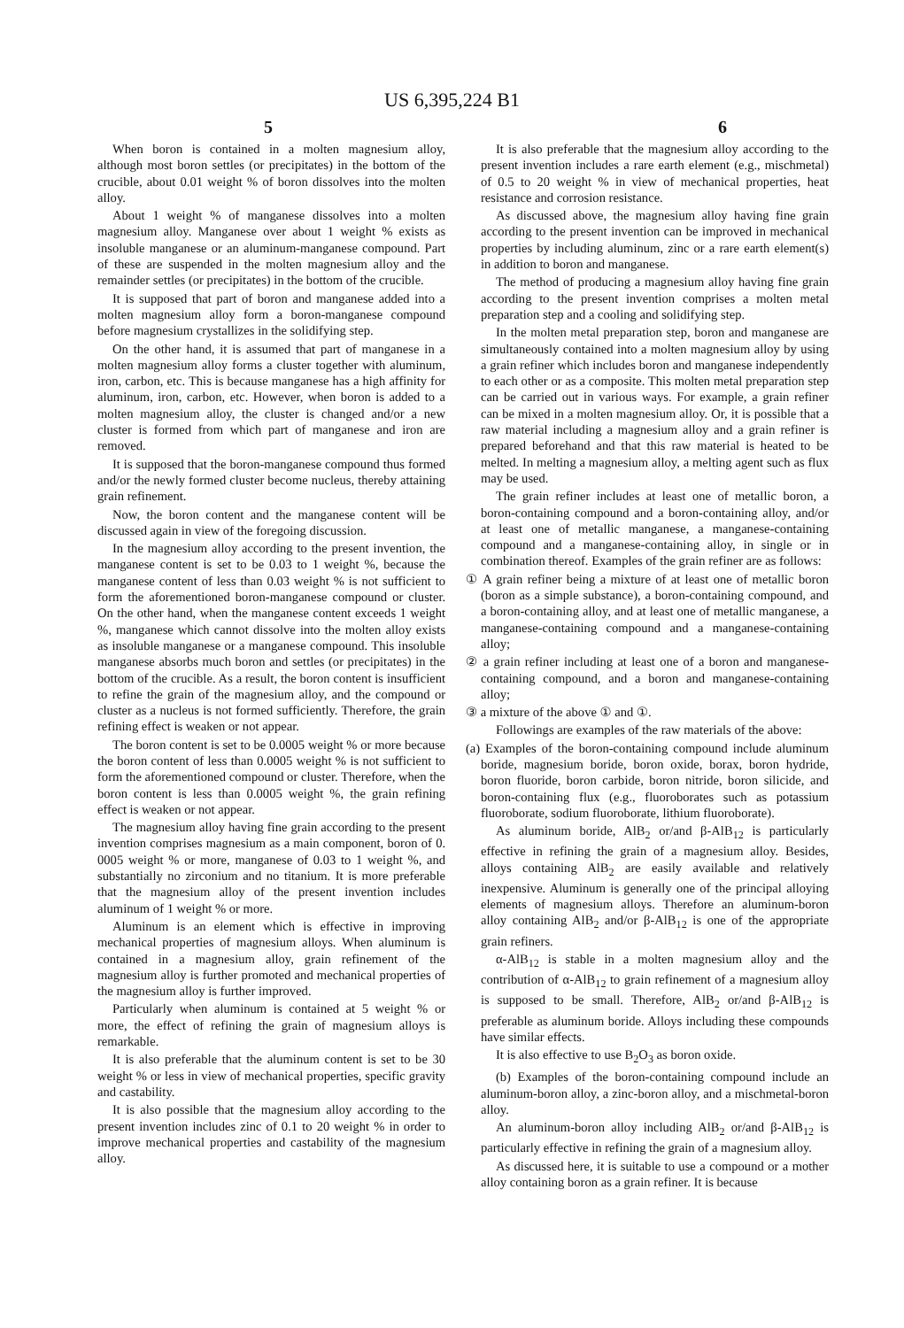US 6,395,224 B1
5 6
When boron is contained in a molten magnesium alloy, although most boron settles (or precipitates) in the bottom of the crucible, about 0.01 weight % of boron dissolves into the molten alloy.
About 1 weight % of manganese dissolves into a molten magnesium alloy. Manganese over about 1 weight % exists as insoluble manganese or an aluminum-manganese compound. Part of these are suspended in the molten magnesium alloy and the remainder settles (or precipitates) in the bottom of the crucible.
It is supposed that part of boron and manganese added into a molten magnesium alloy form a boron-manganese compound before magnesium crystallizes in the solidifying step.
On the other hand, it is assumed that part of manganese in a molten magnesium alloy forms a cluster together with aluminum, iron, carbon, etc. This is because manganese has a high affinity for aluminum, iron, carbon, etc. However, when boron is added to a molten magnesium alloy, the cluster is changed and/or a new cluster is formed from which part of manganese and iron are removed.
It is supposed that the boron-manganese compound thus formed and/or the newly formed cluster become nucleus, thereby attaining grain refinement.
Now, the boron content and the manganese content will be discussed again in view of the foregoing discussion.
In the magnesium alloy according to the present invention, the manganese content is set to be 0.03 to 1 weight %, because the manganese content of less than 0.03 weight % is not sufficient to form the aforementioned boron-manganese compound or cluster. On the other hand, when the manganese content exceeds 1 weight %, manganese which cannot dissolve into the molten alloy exists as insoluble manganese or a manganese compound. This insoluble manganese absorbs much boron and settles (or precipitates) in the bottom of the crucible. As a result, the boron content is insufficient to refine the grain of the magnesium alloy, and the compound or cluster as a nucleus is not formed sufficiently. Therefore, the grain refining effect is weaken or not appear.
The boron content is set to be 0.0005 weight % or more because the boron content of less than 0.0005 weight % is not sufficient to form the aforementioned compound or cluster. Therefore, when the boron content is less than 0.0005 weight %, the grain refining effect is weaken or not appear.
The magnesium alloy having fine grain according to the present invention comprises magnesium as a main component, boron of 0. 0005 weight % or more, manganese of 0.03 to 1 weight %, and substantially no zirconium and no titanium. It is more preferable that the magnesium alloy of the present invention includes aluminum of 1 weight % or more.
Aluminum is an element which is effective in improving mechanical properties of magnesium alloys. When aluminum is contained in a magnesium alloy, grain refinement of the magnesium alloy is further promoted and mechanical properties of the magnesium alloy is further improved.
Particularly when aluminum is contained at 5 weight % or more, the effect of refining the grain of magnesium alloys is remarkable.
It is also preferable that the aluminum content is set to be 30 weight % or less in view of mechanical properties, specific gravity and castability.
It is also possible that the magnesium alloy according to the present invention includes zinc of 0.1 to 20 weight % in order to improve mechanical properties and castability of the magnesium alloy.
It is also preferable that the magnesium alloy according to the present invention includes a rare earth element (e.g., mischmetal) of 0.5 to 20 weight % in view of mechanical properties, heat resistance and corrosion resistance.
As discussed above, the magnesium alloy having fine grain according to the present invention can be improved in mechanical properties by including aluminum, zinc or a rare earth element(s) in addition to boron and manganese.
The method of producing a magnesium alloy having fine grain according to the present invention comprises a molten metal preparation step and a cooling and solidifying step.
In the molten metal preparation step, boron and manganese are simultaneously contained into a molten magnesium alloy by using a grain refiner which includes boron and manganese independently to each other or as a composite. This molten metal preparation step can be carried out in various ways. For example, a grain refiner can be mixed in a molten magnesium alloy. Or, it is possible that a raw material including a magnesium alloy and a grain refiner is prepared beforehand and that this raw material is heated to be melted. In melting a magnesium alloy, a melting agent such as flux may be used.
The grain refiner includes at least one of metallic boron, a boron-containing compound and a boron-containing alloy, and/or at least one of metallic manganese, a manganese-containing compound and a manganese-containing alloy, in single or in combination thereof. Examples of the grain refiner are as follows:
① A grain refiner being a mixture of at least one of metallic boron (boron as a simple substance), a boron-containing compound, and a boron-containing alloy, and at least one of metallic manganese, a manganese-containing compound and a manganese-containing alloy;
② a grain refiner including at least one of a boron and manganese-containing compound, and a boron and manganese-containing alloy;
③ a mixture of the above ① and ①.
Followings are examples of the raw materials of the above:
(a) Examples of the boron-containing compound include aluminum boride, magnesium boride, boron oxide, borax, boron hydride, boron fluoride, boron carbide, boron nitride, boron silicide, and boron-containing flux (e.g., fluoroborates such as potassium fluoroborate, sodium fluoroborate, lithium fluoroborate).
As aluminum boride, AlB<sub>2</sub> or/and β-AlB<sub>12</sub> is particularly effective in refining the grain of a magnesium alloy. Besides, alloys containing AlB<sub>2</sub> are easily available and relatively inexpensive. Aluminum is generally one of the principal alloying elements of magnesium alloys. Therefore an aluminum-boron alloy containing AlB<sub>2</sub> and/or β-AlB<sub>12</sub> is one of the appropriate grain refiners.
α-AlB<sub>12</sub> is stable in a molten magnesium alloy and the contribution of α-AlB<sub>12</sub> to grain refinement of a magnesium alloy is supposed to be small. Therefore, AlB<sub>2</sub> or/and β-AlB<sub>12</sub> is preferable as aluminum boride. Alloys including these compounds have similar effects.
It is also effective to use B<sub>2</sub>O<sub>3</sub> as boron oxide.
(b) Examples of the boron-containing compound include an aluminum-boron alloy, a zinc-boron alloy, and a mischmetal-boron alloy.
An aluminum-boron alloy including AlB<sub>2</sub> or/and β-AlB<sub>12</sub> is particularly effective in refining the grain of a magnesium alloy.
As discussed here, it is suitable to use a compound or a mother alloy containing boron as a grain refiner. It is because